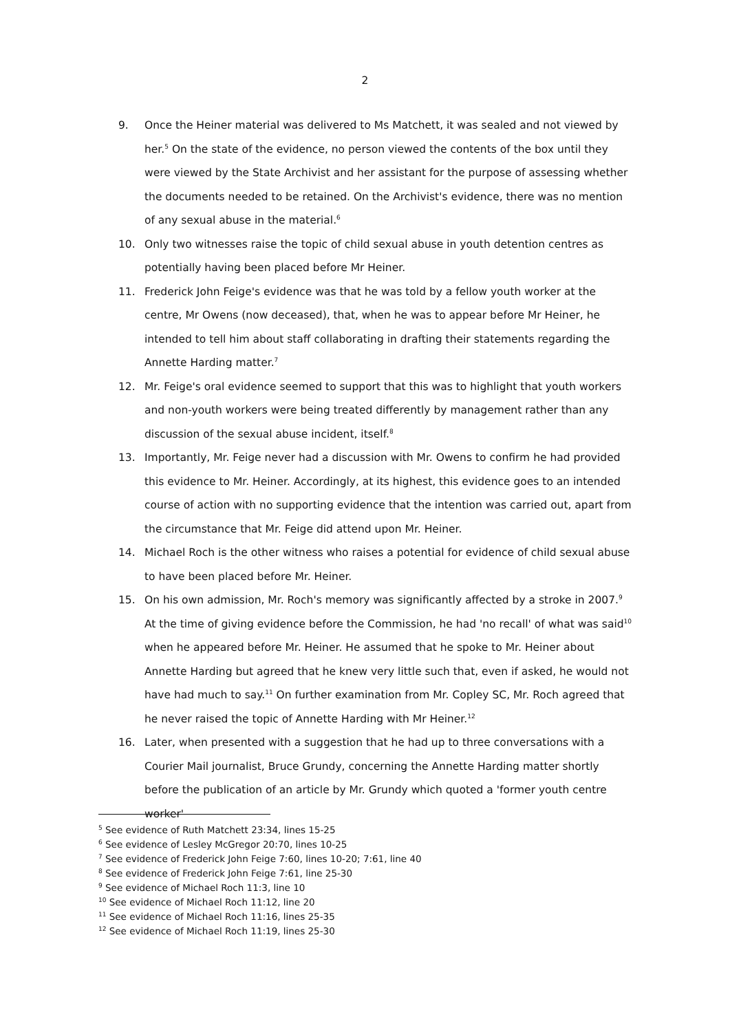2
9. Once the Heiner material was delivered to Ms Matchett, it was sealed and not viewed by her.<sup>5</sup> On the state of the evidence, no person viewed the contents of the box until they were viewed by the State Archivist and her assistant for the purpose of assessing whether the documents needed to be retained. On the Archivist's evidence, there was no mention of any sexual abuse in the material.<sup>6</sup>
10. Only two witnesses raise the topic of child sexual abuse in youth detention centres as potentially having been placed before Mr Heiner.
11. Frederick John Feige's evidence was that he was told by a fellow youth worker at the centre, Mr Owens (now deceased), that, when he was to appear before Mr Heiner, he intended to tell him about staff collaborating in drafting their statements regarding the Annette Harding matter.<sup>7</sup>
12. Mr. Feige's oral evidence seemed to support that this was to highlight that youth workers and non-youth workers were being treated differently by management rather than any discussion of the sexual abuse incident, itself.<sup>8</sup>
13. Importantly, Mr. Feige never had a discussion with Mr. Owens to confirm he had provided this evidence to Mr. Heiner. Accordingly, at its highest, this evidence goes to an intended course of action with no supporting evidence that the intention was carried out, apart from the circumstance that Mr. Feige did attend upon Mr. Heiner.
14. Michael Roch is the other witness who raises a potential for evidence of child sexual abuse to have been placed before Mr. Heiner.
15. On his own admission, Mr. Roch's memory was significantly affected by a stroke in 2007.<sup>9</sup> At the time of giving evidence before the Commission, he had 'no recall' of what was said<sup>10</sup> when he appeared before Mr. Heiner. He assumed that he spoke to Mr. Heiner about Annette Harding but agreed that he knew very little such that, even if asked, he would not have had much to say.<sup>11</sup> On further examination from Mr. Copley SC, Mr. Roch agreed that he never raised the topic of Annette Harding with Mr Heiner.<sup>12</sup>
16. Later, when presented with a suggestion that he had up to three conversations with a Courier Mail journalist, Bruce Grundy, concerning the Annette Harding matter shortly before the publication of an article by Mr. Grundy which quoted a 'former youth centre worker'
<sup>5</sup> See evidence of Ruth Matchett 23:34, lines 15-25
<sup>6</sup> See evidence of Lesley McGregor 20:70, lines 10-25
<sup>7</sup> See evidence of Frederick John Feige 7:60, lines 10-20; 7:61, line 40
<sup>8</sup> See evidence of Frederick John Feige 7:61, line 25-30
<sup>9</sup> See evidence of Michael Roch 11:3, line 10
<sup>10</sup> See evidence of Michael Roch 11:12, line 20
<sup>11</sup> See evidence of Michael Roch 11:16, lines 25-35
<sup>12</sup> See evidence of Michael Roch 11:19, lines 25-30